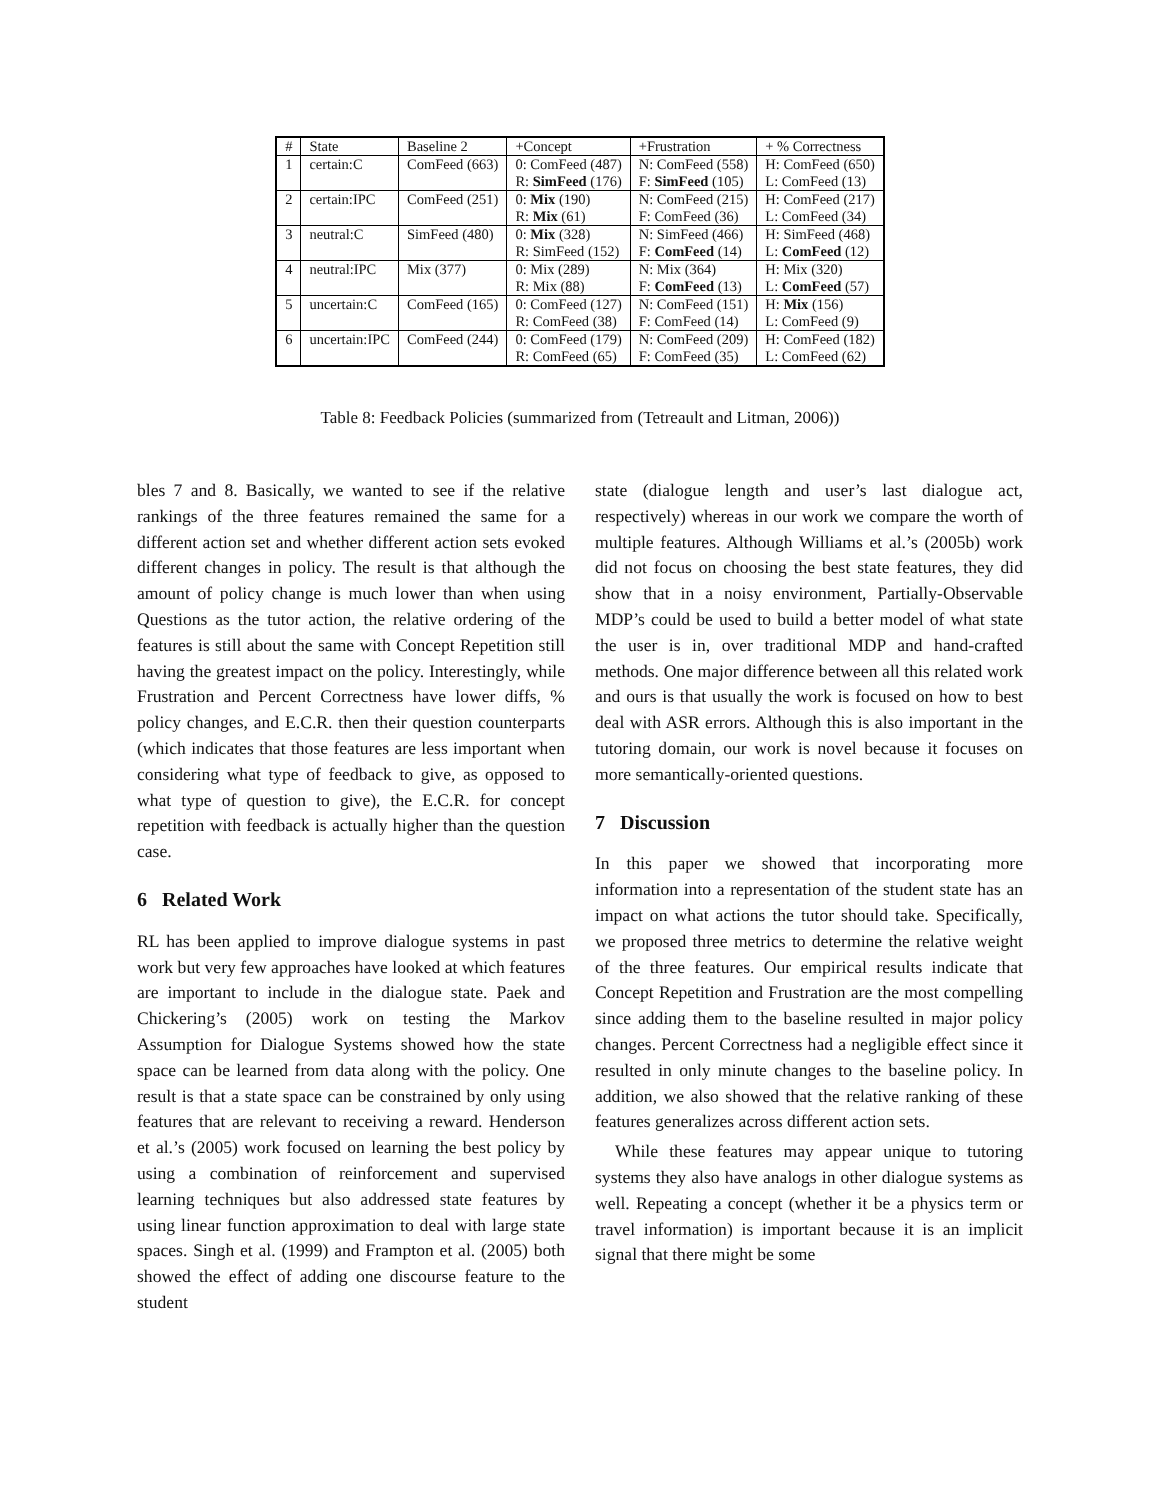| # | State | Baseline 2 | +Concept | +Frustration | + % Correctness |
| --- | --- | --- | --- | --- | --- |
| 1 | certain:C | ComFeed (663) | 0: ComFeed (487) R: SimFeed (176) | N: ComFeed (558) F: SimFeed (105) | H: ComFeed (650) L: ComFeed (13) |
| 2 | certain:IPC | ComFeed (251) | 0: Mix (190) R: Mix (61) | N: ComFeed (215) F: ComFeed (36) | H: ComFeed (217) L: ComFeed (34) |
| 3 | neutral:C | SimFeed (480) | 0: Mix (328) R: SimFeed (152) | N: SimFeed (466) F: ComFeed (14) | H: SimFeed (468) L: ComFeed (12) |
| 4 | neutral:IPC | Mix (377) | 0: Mix (289) R: Mix (88) | N: Mix (364) F: ComFeed (13) | H: Mix (320) L: ComFeed (57) |
| 5 | uncertain:C | ComFeed (165) | 0: ComFeed (127) R: ComFeed (38) | N: ComFeed (151) F: ComFeed (14) | H: Mix (156) L: ComFeed (9) |
| 6 | uncertain:IPC | ComFeed (244) | 0: ComFeed (179) R: ComFeed (65) | N: ComFeed (209) F: ComFeed (35) | H: ComFeed (182) L: ComFeed (62) |
Table 8: Feedback Policies (summarized from (Tetreault and Litman, 2006))
bles 7 and 8. Basically, we wanted to see if the relative rankings of the three features remained the same for a different action set and whether different action sets evoked different changes in policy. The result is that although the amount of policy change is much lower than when using Questions as the tutor action, the relative ordering of the features is still about the same with Concept Repetition still having the greatest impact on the policy. Interestingly, while Frustration and Percent Correctness have lower diffs, % policy changes, and E.C.R. then their question counterparts (which indicates that those features are less important when considering what type of feedback to give, as opposed to what type of question to give), the E.C.R. for concept repetition with feedback is actually higher than the question case.
6 Related Work
RL has been applied to improve dialogue systems in past work but very few approaches have looked at which features are important to include in the dialogue state. Paek and Chickering’s (2005) work on testing the Markov Assumption for Dialogue Systems showed how the state space can be learned from data along with the policy. One result is that a state space can be constrained by only using features that are relevant to receiving a reward. Henderson et al.’s (2005) work focused on learning the best policy by using a combination of reinforcement and supervised learning techniques but also addressed state features by using linear function approximation to deal with large state spaces. Singh et al. (1999) and Frampton et al. (2005) both showed the effect of adding one discourse feature to the student
state (dialogue length and user’s last dialogue act, respectively) whereas in our work we compare the worth of multiple features. Although Williams et al.’s (2005b) work did not focus on choosing the best state features, they did show that in a noisy environment, Partially-Observable MDP’s could be used to build a better model of what state the user is in, over traditional MDP and hand-crafted methods. One major difference between all this related work and ours is that usually the work is focused on how to best deal with ASR errors. Although this is also important in the tutoring domain, our work is novel because it focuses on more semantically-oriented questions.
7 Discussion
In this paper we showed that incorporating more information into a representation of the student state has an impact on what actions the tutor should take. Specifically, we proposed three metrics to determine the relative weight of the three features. Our empirical results indicate that Concept Repetition and Frustration are the most compelling since adding them to the baseline resulted in major policy changes. Percent Correctness had a negligible effect since it resulted in only minute changes to the baseline policy. In addition, we also showed that the relative ranking of these features generalizes across different action sets.
While these features may appear unique to tutoring systems they also have analogs in other dialogue systems as well. Repeating a concept (whether it be a physics term or travel information) is important because it is an implicit signal that there might be some